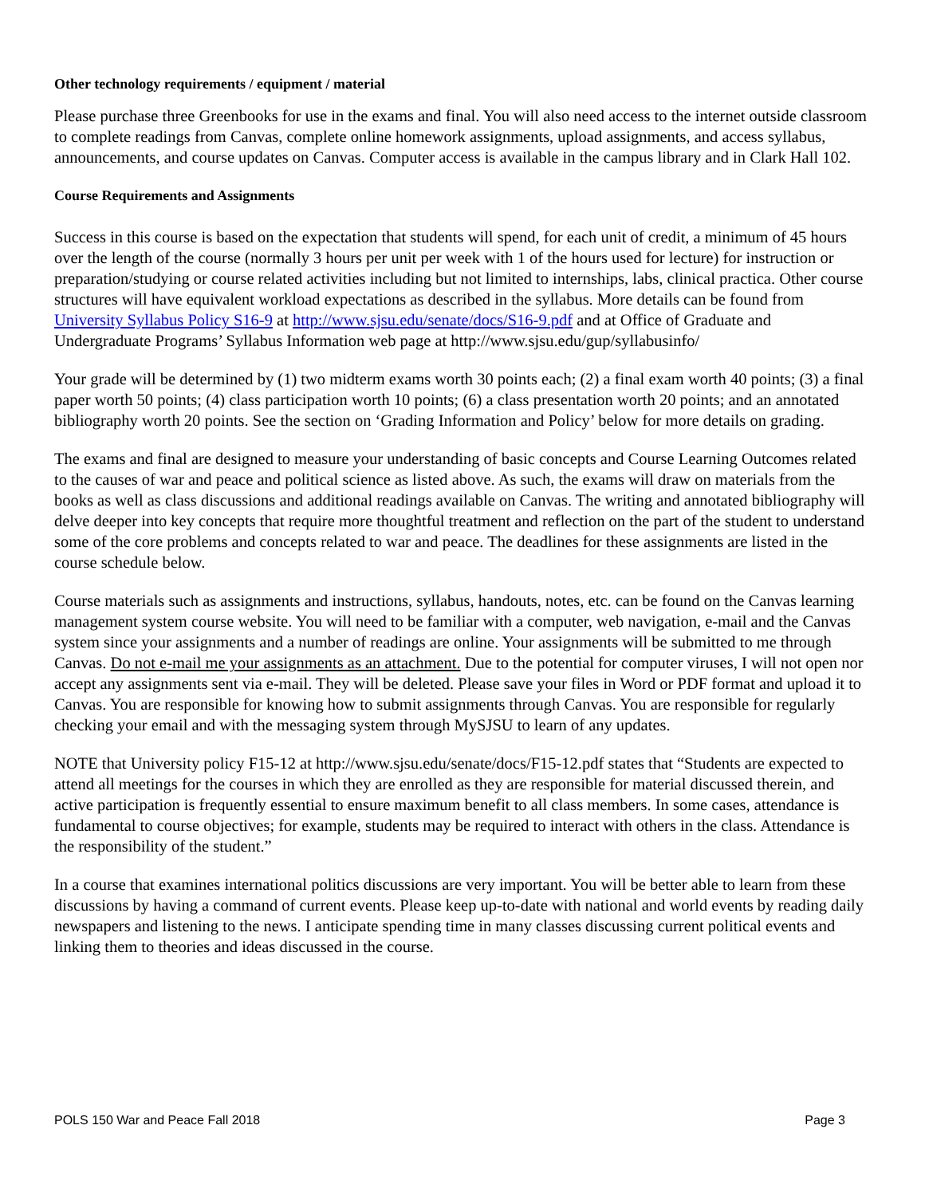Other technology requirements / equipment / material
Please purchase three Greenbooks for use in the exams and final. You will also need access to the internet outside classroom to complete readings from Canvas, complete online homework assignments, upload assignments, and access syllabus, announcements, and course updates on Canvas. Computer access is available in the campus library and in Clark Hall 102.
Course Requirements and Assignments
Success in this course is based on the expectation that students will spend, for each unit of credit, a minimum of 45 hours over the length of the course (normally 3 hours per unit per week with 1 of the hours used for lecture) for instruction or preparation/studying or course related activities including but not limited to internships, labs, clinical practica. Other course structures will have equivalent workload expectations as described in the syllabus. More details can be found from University Syllabus Policy S16-9 at http://www.sjsu.edu/senate/docs/S16-9.pdf and at Office of Graduate and Undergraduate Programs’ Syllabus Information web page at http://www.sjsu.edu/gup/syllabusinfo/
Your grade will be determined by (1) two midterm exams worth 30 points each; (2) a final exam worth 40 points; (3) a final paper worth 50 points; (4) class participation worth 10 points; (6) a class presentation worth 20 points; and an annotated bibliography worth 20 points. See the section on ‘Grading Information and Policy’ below for more details on grading.
The exams and final are designed to measure your understanding of basic concepts and Course Learning Outcomes related to the causes of war and peace and political science as listed above. As such, the exams will draw on materials from the books as well as class discussions and additional readings available on Canvas. The writing and annotated bibliography will delve deeper into key concepts that require more thoughtful treatment and reflection on the part of the student to understand some of the core problems and concepts related to war and peace. The deadlines for these assignments are listed in the course schedule below.
Course materials such as assignments and instructions, syllabus, handouts, notes, etc. can be found on the Canvas learning management system course website. You will need to be familiar with a computer, web navigation, e-mail and the Canvas system since your assignments and a number of readings are online. Your assignments will be submitted to me through Canvas. Do not e-mail me your assignments as an attachment. Due to the potential for computer viruses, I will not open nor accept any assignments sent via e-mail. They will be deleted. Please save your files in Word or PDF format and upload it to Canvas. You are responsible for knowing how to submit assignments through Canvas. You are responsible for regularly checking your email and with the messaging system through MySJSU to learn of any updates.
NOTE that University policy F15-12 at http://www.sjsu.edu/senate/docs/F15-12.pdf states that “Students are expected to attend all meetings for the courses in which they are enrolled as they are responsible for material discussed therein, and active participation is frequently essential to ensure maximum benefit to all class members. In some cases, attendance is fundamental to course objectives; for example, students may be required to interact with others in the class. Attendance is the responsibility of the student.”
In a course that examines international politics discussions are very important. You will be better able to learn from these discussions by having a command of current events. Please keep up-to-date with national and world events by reading daily newspapers and listening to the news. I anticipate spending time in many classes discussing current political events and linking them to theories and ideas discussed in the course.
POLS 150 War and Peace Fall 2018 Page 3